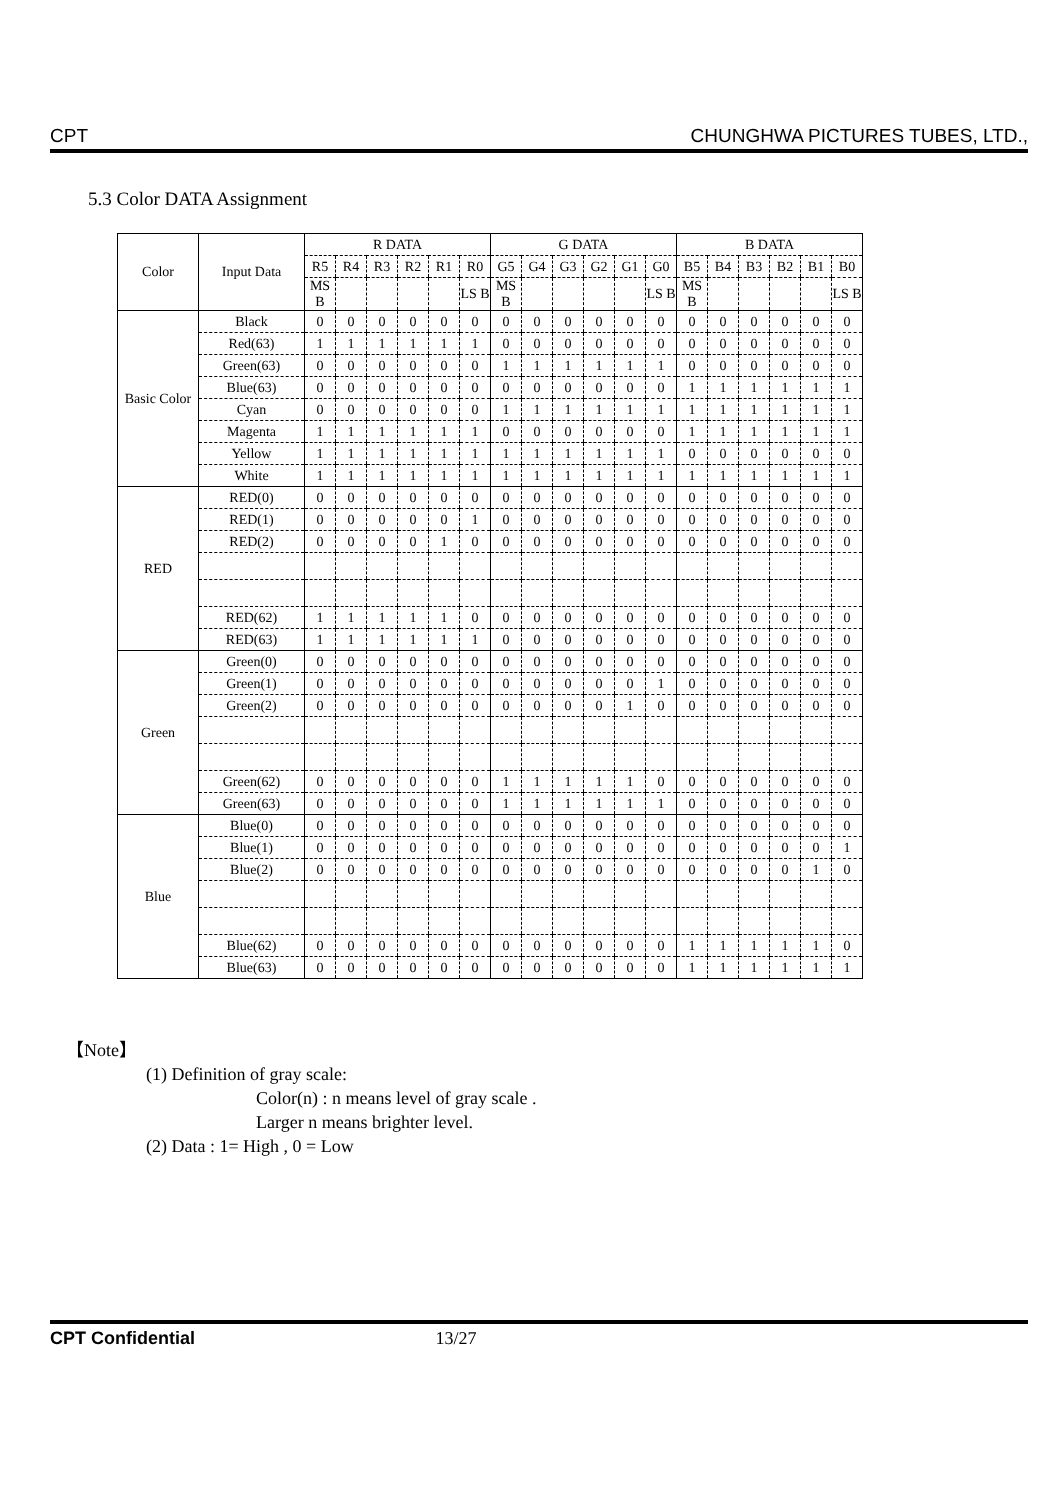CPT CHUNGHWA PICTURES TUBES, LTD.,
5.3 Color DATA Assignment
| Color | Input Data | R DATA | | | | | | G DATA | | | | | | B DATA | | | | | |
| --- | --- | --- | --- | --- | --- | --- | --- | --- | --- | --- | --- | --- | --- | --- | --- | --- | --- | --- | --- |
| | | R5 | R4 | R3 | R2 | R1 | R0 | G5 | G4 | G3 | G2 | G1 | G0 | B5 | B4 | B3 | B2 | B1 | B0 |
| | | MS B | | | | | LS B | MS B | | | | | LS B | MS B | | | | | LS B |
| Basic Color | Black | 0 | 0 | 0 | 0 | 0 | 0 | 0 | 0 | 0 | 0 | 0 | 0 | 0 | 0 | 0 | 0 | 0 | 0 |
| | Red(63) | 1 | 1 | 1 | 1 | 1 | 1 | 0 | 0 | 0 | 0 | 0 | 0 | 0 | 0 | 0 | 0 | 0 | 0 |
| | Green(63) | 0 | 0 | 0 | 0 | 0 | 0 | 1 | 1 | 1 | 1 | 1 | 1 | 0 | 0 | 0 | 0 | 0 | 0 |
| | Blue(63) | 0 | 0 | 0 | 0 | 0 | 0 | 0 | 0 | 0 | 0 | 0 | 0 | 1 | 1 | 1 | 1 | 1 | 1 |
| | Cyan | 0 | 0 | 0 | 0 | 0 | 0 | 1 | 1 | 1 | 1 | 1 | 1 | 1 | 1 | 1 | 1 | 1 | 1 |
| | Magenta | 1 | 1 | 1 | 1 | 1 | 1 | 0 | 0 | 0 | 0 | 0 | 0 | 1 | 1 | 1 | 1 | 1 | 1 |
| | Yellow | 1 | 1 | 1 | 1 | 1 | 1 | 1 | 1 | 1 | 1 | 1 | 1 | 0 | 0 | 0 | 0 | 0 | 0 |
| | White | 1 | 1 | 1 | 1 | 1 | 1 | 1 | 1 | 1 | 1 | 1 | 1 | 1 | 1 | 1 | 1 | 1 | 1 |
| RED | RED(0) | 0 | 0 | 0 | 0 | 0 | 0 | 0 | 0 | 0 | 0 | 0 | 0 | 0 | 0 | 0 | 0 | 0 | 0 |
| | RED(1) | 0 | 0 | 0 | 0 | 0 | 1 | 0 | 0 | 0 | 0 | 0 | 0 | 0 | 0 | 0 | 0 | 0 | 0 |
| | RED(2) | 0 | 0 | 0 | 0 | 1 | 0 | 0 | 0 | 0 | 0 | 0 | 0 | 0 | 0 | 0 | 0 | 0 | 0 |
| | RED(62) | 1 | 1 | 1 | 1 | 1 | 0 | 0 | 0 | 0 | 0 | 0 | 0 | 0 | 0 | 0 | 0 | 0 | 0 |
| | RED(63) | 1 | 1 | 1 | 1 | 1 | 1 | 0 | 0 | 0 | 0 | 0 | 0 | 0 | 0 | 0 | 0 | 0 | 0 |
| Green | Green(0) | 0 | 0 | 0 | 0 | 0 | 0 | 0 | 0 | 0 | 0 | 0 | 0 | 0 | 0 | 0 | 0 | 0 | 0 |
| | Green(1) | 0 | 0 | 0 | 0 | 0 | 0 | 0 | 0 | 0 | 0 | 0 | 1 | 0 | 0 | 0 | 0 | 0 | 0 |
| | Green(2) | 0 | 0 | 0 | 0 | 0 | 0 | 0 | 0 | 0 | 0 | 1 | 0 | 0 | 0 | 0 | 0 | 0 | 0 |
| | Green(62) | 0 | 0 | 0 | 0 | 0 | 0 | 1 | 1 | 1 | 1 | 1 | 0 | 0 | 0 | 0 | 0 | 0 | 0 |
| | Green(63) | 0 | 0 | 0 | 0 | 0 | 0 | 1 | 1 | 1 | 1 | 1 | 1 | 0 | 0 | 0 | 0 | 0 | 0 |
| Blue | Blue(0) | 0 | 0 | 0 | 0 | 0 | 0 | 0 | 0 | 0 | 0 | 0 | 0 | 0 | 0 | 0 | 0 | 0 | 0 |
| | Blue(1) | 0 | 0 | 0 | 0 | 0 | 0 | 0 | 0 | 0 | 0 | 0 | 0 | 0 | 0 | 0 | 0 | 0 | 1 |
| | Blue(2) | 0 | 0 | 0 | 0 | 0 | 0 | 0 | 0 | 0 | 0 | 0 | 0 | 0 | 0 | 0 | 0 | 1 | 0 |
| | Blue(62) | 0 | 0 | 0 | 0 | 0 | 0 | 0 | 0 | 0 | 0 | 0 | 0 | 1 | 1 | 1 | 1 | 1 | 0 |
| | Blue(63) | 0 | 0 | 0 | 0 | 0 | 0 | 0 | 0 | 0 | 0 | 0 | 0 | 1 | 1 | 1 | 1 | 1 | 1 |
【Note】
(1) Definition of gray scale:
Color(n) : n means level of gray scale .
Larger n means brighter level.
(2) Data : 1= High , 0 = Low
CPT Confidential 13/27